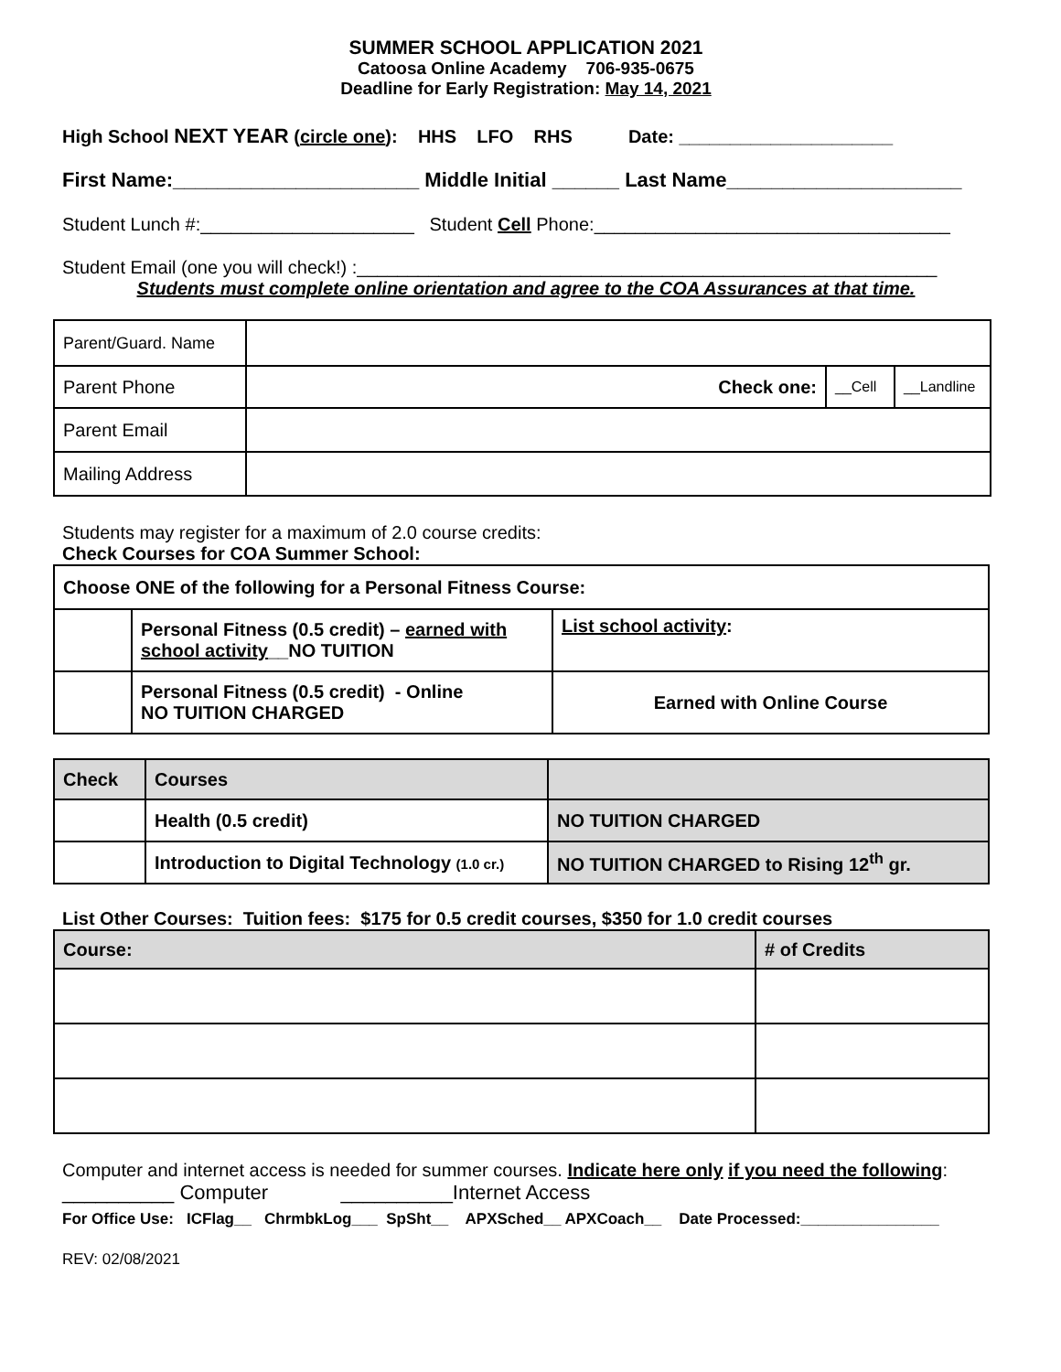SUMMER SCHOOL APPLICATION 2021
Catoosa Online Academy 706-935-0675
Deadline for Early Registration: May 14, 2021
High School NEXT YEAR (circle one): HHS LFO RHS Date: _____________________
First Name:______________________ Middle Initial ______ Last Name_____________________
Student Lunch #:_____________________ Student Cell Phone:___________________________________
Student Email (one you will check!) :_________________________________________________________
Students must complete online orientation and agree to the COA Assurances at that time.
| Parent/Guard. Name | | | |
| Parent Phone | Check one: | __Cell | __Landline |
| Parent Email | | | |
| Mailing Address | | | |
Students may register for a maximum of 2.0 course credits:
Check Courses for COA Summer School:
| Choose ONE of the following for a Personal Fitness Course: | | |
| | Personal Fitness (0.5 credit) – earned with school activity __NO TUITION | List school activity : |
| | Personal Fitness (0.5 credit) - Online NO TUITION CHARGED | Earned with Online Course |
| Check | Courses | |
| | Health (0.5 credit) | NO TUITION CHARGED |
| | Introduction to Digital Technology (1.0 cr.) | NO TUITION CHARGED to Rising 12<sup>th</sup> gr. |
List Other Courses: Tuition fees: $175 for 0.5 credit courses, $350 for 1.0 credit courses
| Course: | # of Credits |
Computer and internet access is needed for summer courses. Indicate here only if you need the following:
__________ Computer __________Internet Access
For Office Use: ICFlag__ ChrmbkLog___ SpSht__ APXSched__ APXCoach__ Date Processed:________________
REV: 02/08/2021